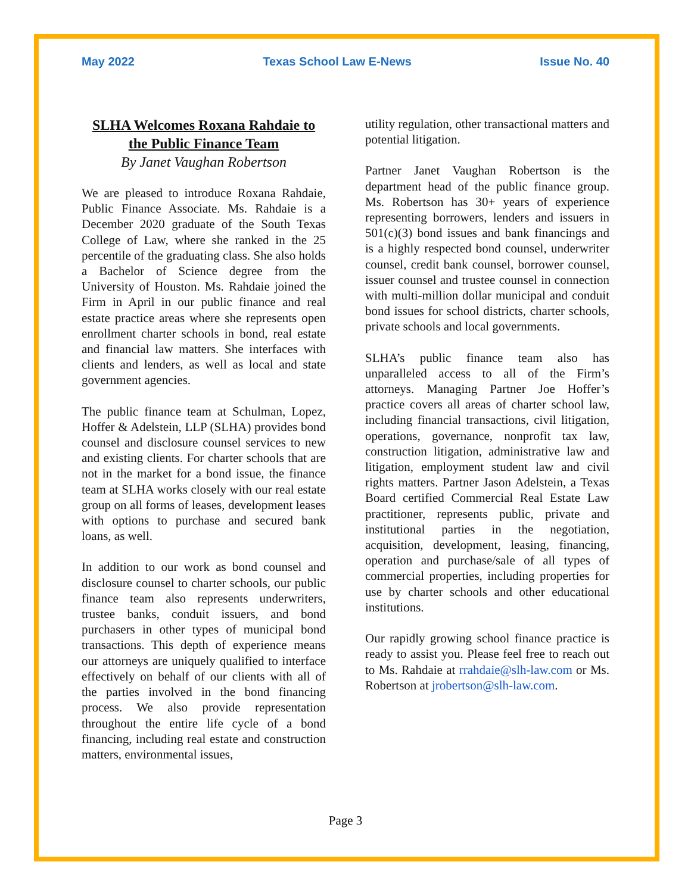May 2022 Texas School Law E-News Issue No. 40
SLHA Welcomes Roxana Rahdaie to the Public Finance Team
By Janet Vaughan Robertson
We are pleased to introduce Roxana Rahdaie, Public Finance Associate. Ms. Rahdaie is a December 2020 graduate of the South Texas College of Law, where she ranked in the 25 percentile of the graduating class. She also holds a Bachelor of Science degree from the University of Houston. Ms. Rahdaie joined the Firm in April in our public finance and real estate practice areas where she represents open enrollment charter schools in bond, real estate and financial law matters. She interfaces with clients and lenders, as well as local and state government agencies.
The public finance team at Schulman, Lopez, Hoffer & Adelstein, LLP (SLHA) provides bond counsel and disclosure counsel services to new and existing clients. For charter schools that are not in the market for a bond issue, the finance team at SLHA works closely with our real estate group on all forms of leases, development leases with options to purchase and secured bank loans, as well.
In addition to our work as bond counsel and disclosure counsel to charter schools, our public finance team also represents underwriters, trustee banks, conduit issuers, and bond purchasers in other types of municipal bond transactions. This depth of experience means our attorneys are uniquely qualified to interface effectively on behalf of our clients with all of the parties involved in the bond financing process. We also provide representation throughout the entire life cycle of a bond financing, including real estate and construction matters, environmental issues,
utility regulation, other transactional matters and potential litigation.
Partner Janet Vaughan Robertson is the department head of the public finance group. Ms. Robertson has 30+ years of experience representing borrowers, lenders and issuers in 501(c)(3) bond issues and bank financings and is a highly respected bond counsel, underwriter counsel, credit bank counsel, borrower counsel, issuer counsel and trustee counsel in connection with multi-million dollar municipal and conduit bond issues for school districts, charter schools, private schools and local governments.
SLHA’s public finance team also has unparalleled access to all of the Firm’s attorneys. Managing Partner Joe Hoffer’s practice covers all areas of charter school law, including financial transactions, civil litigation, operations, governance, nonprofit tax law, construction litigation, administrative law and litigation, employment student law and civil rights matters. Partner Jason Adelstein, a Texas Board certified Commercial Real Estate Law practitioner, represents public, private and institutional parties in the negotiation, acquisition, development, leasing, financing, operation and purchase/sale of all types of commercial properties, including properties for use by charter schools and other educational institutions.
Our rapidly growing school finance practice is ready to assist you. Please feel free to reach out to Ms. Rahdaie at rrahdaie@slh-law.com or Ms. Robertson at jrobertson@slh-law.com.
Page 3